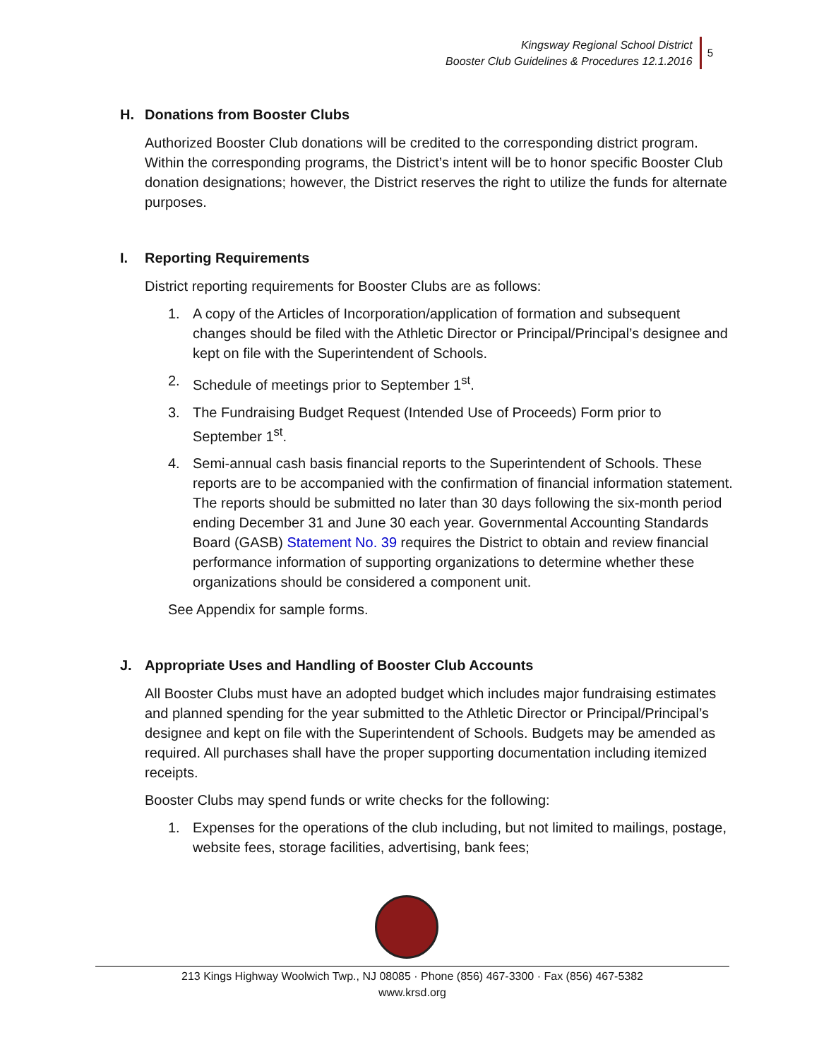Kingsway Regional School District
Booster Club Guidelines & Procedures 12.1.2016
5
H. Donations from Booster Clubs
Authorized Booster Club donations will be credited to the corresponding district program. Within the corresponding programs, the District’s intent will be to honor specific Booster Club donation designations; however, the District reserves the right to utilize the funds for alternate purposes.
I. Reporting Requirements
District reporting requirements for Booster Clubs are as follows:
1. A copy of the Articles of Incorporation/application of formation and subsequent changes should be filed with the Athletic Director or Principal/Principal’s designee and kept on file with the Superintendent of Schools.
2. Schedule of meetings prior to September 1<sup>st</sup>.
3. The Fundraising Budget Request (Intended Use of Proceeds) Form prior to September 1<sup>st</sup>.
4. Semi-annual cash basis financial reports to the Superintendent of Schools. These reports are to be accompanied with the confirmation of financial information statement. The reports should be submitted no later than 30 days following the six-month period ending December 31 and June 30 each year. Governmental Accounting Standards Board (GASB) Statement No. 39 requires the District to obtain and review financial performance information of supporting organizations to determine whether these organizations should be considered a component unit.
See Appendix for sample forms.
J. Appropriate Uses and Handling of Booster Club Accounts
All Booster Clubs must have an adopted budget which includes major fundraising estimates and planned spending for the year submitted to the Athletic Director or Principal/Principal’s designee and kept on file with the Superintendent of Schools. Budgets may be amended as required. All purchases shall have the proper supporting documentation including itemized receipts.
Booster Clubs may spend funds or write checks for the following:
1. Expenses for the operations of the club including, but not limited to mailings, postage, website fees, storage facilities, advertising, bank fees;
213 Kings Highway Woolwich Twp., NJ 08085 · Phone (856) 467-3300 · Fax (856) 467-5382
www.krsd.org